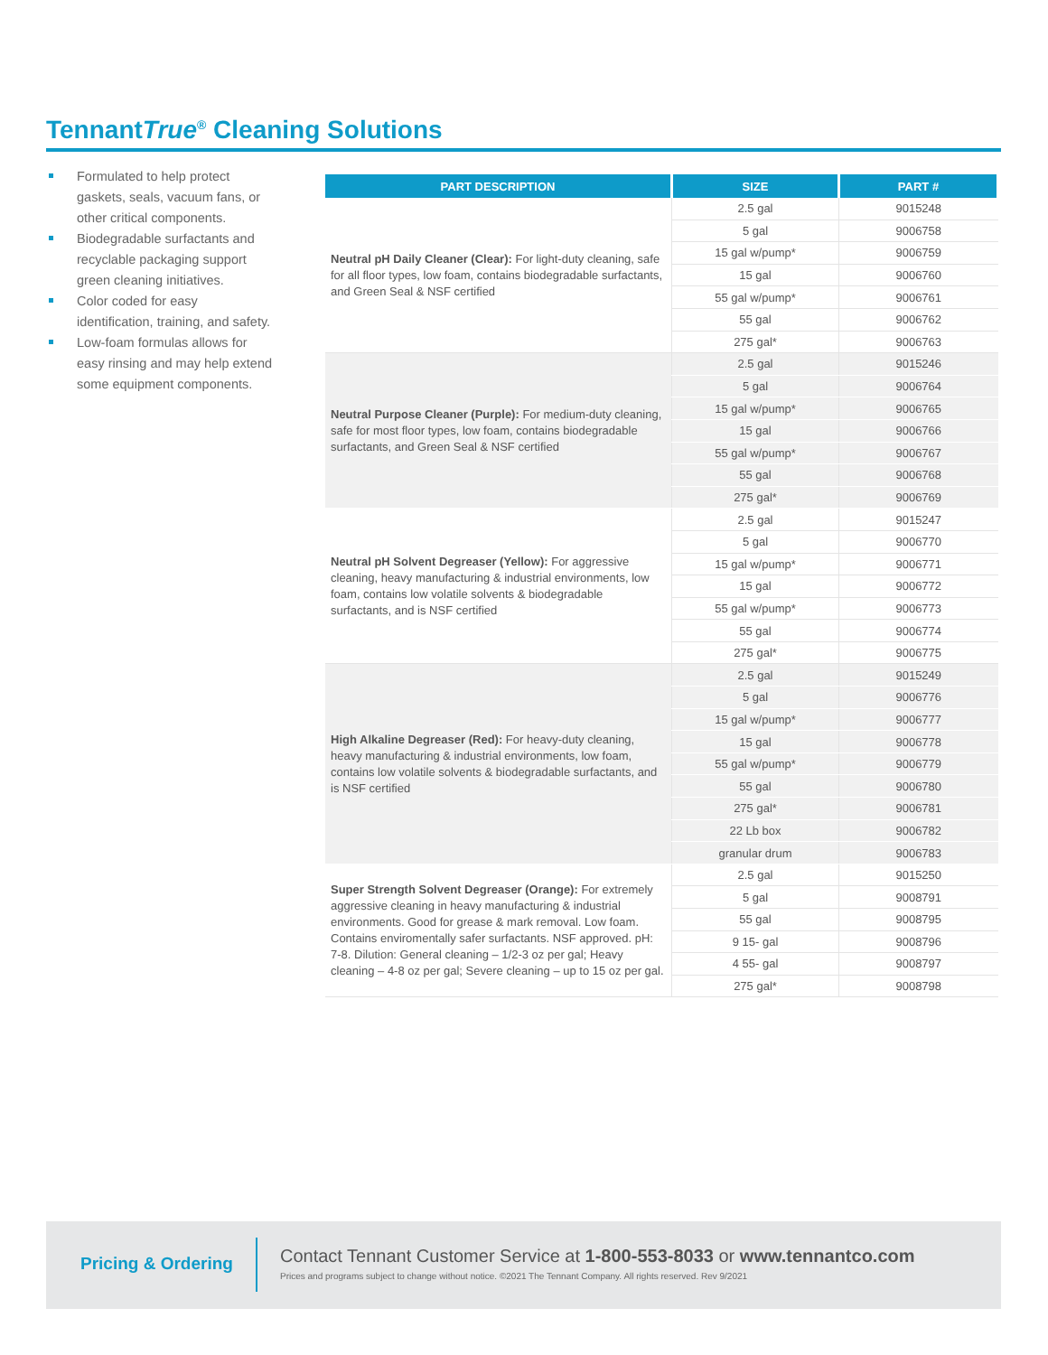TennantTrue<sup>®</sup> Cleaning Solutions
Formulated to help protect gaskets, seals, vacuum fans, or other critical components.
Biodegradable surfactants and recyclable packaging support green cleaning initiatives.
Color coded for easy identification, training, and safety.
Low-foam formulas allows for easy rinsing and may help extend some equipment components.
| PART DESCRIPTION | SIZE | PART # |
| --- | --- | --- |
| Neutral pH Daily Cleaner (Clear): For light-duty cleaning, safe for all floor types, low foam, contains biodegradable surfactants, and Green Seal & NSF certified | 2.5 gal | 9015248 |
| | 5 gal | 9006758 |
| | 15 gal w/pump* | 9006759 |
| | 15 gal | 9006760 |
| | 55 gal w/pump* | 9006761 |
| | 55 gal | 9006762 |
| | 275 gal* | 9006763 |
| Neutral Purpose Cleaner (Purple): For medium-duty cleaning, safe for most floor types, low foam, contains biodegradable surfactants, and Green Seal & NSF certified | 2.5 gal | 9015246 |
| | 5 gal | 9006764 |
| | 15 gal w/pump* | 9006765 |
| | 15 gal | 9006766 |
| | 55 gal w/pump* | 9006767 |
| | 55 gal | 9006768 |
| | 275 gal* | 9006769 |
| Neutral pH Solvent Degreaser (Yellow): For aggressive cleaning, heavy manufacturing & industrial environments, low foam, contains low volatile solvents & biodegradable surfactants, and is NSF certified | 2.5 gal | 9015247 |
| | 5 gal | 9006770 |
| | 15 gal w/pump* | 9006771 |
| | 15 gal | 9006772 |
| | 55 gal w/pump* | 9006773 |
| | 55 gal | 9006774 |
| | 275 gal* | 9006775 |
| High Alkaline Degreaser (Red): For heavy-duty cleaning, heavy manufacturing & industrial environments, low foam, contains low volatile solvents & biodegradable surfactants, and is NSF certified | 2.5 gal | 9015249 |
| | 5 gal | 9006776 |
| | 15 gal w/pump* | 9006777 |
| | 15 gal | 9006778 |
| | 55 gal w/pump* | 9006779 |
| | 55 gal | 9006780 |
| | 275 gal* | 9006781 |
| | 22 Lb box | 9006782 |
| | granular drum | 9006783 |
| Super Strength Solvent Degreaser (Orange): For extremely aggressive cleaning in heavy manufacturing & industrial environments. Good for grease & mark removal. Low foam. Contains enviromentally safer surfactants. NSF approved. pH: 7-8. Dilution: General cleaning – 1/2-3 oz per gal; Heavy cleaning – 4-8 oz per gal; Severe cleaning – up to 15 oz per gal. | 2.5 gal | 9015250 |
| | 5 gal | 9008791 |
| | 55 gal | 9008795 |
| | 9 15- gal | 9008796 |
| | 4 55- gal | 9008797 |
| | 275 gal* | 9008798 |
Pricing & Ordering
Contact Tennant Customer Service at 1-800-553-8033 or www.tennantco.com
Prices and programs subject to change without notice. ©2021 The Tennant Company. All rights reserved. Rev 9/2021